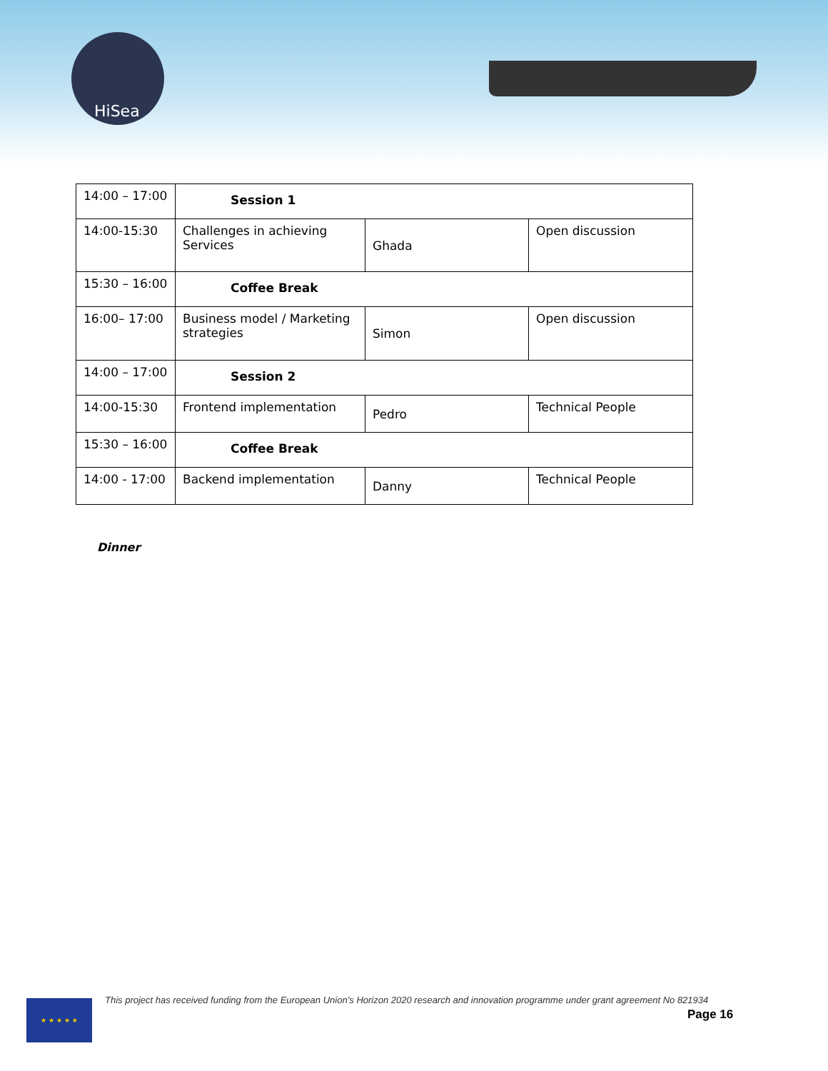HiSea
| 14:00 – 17:00 | Session 1 | | |
| 14:00-15:30 | Challenges in achieving Services | Ghada | Open discussion |
| 15:30 – 16:00 | Coffee Break | | |
| 16:00– 17:00 | Business model / Marketing strategies | Simon | Open discussion |
| 14:00 – 17:00 | Session 2 | | |
| 14:00-15:30 | Frontend implementation | Pedro | Technical People |
| 15:30 – 16:00 | Coffee Break | | |
| 14:00 - 17:00 | Backend implementation | Danny | Technical People |
Dinner
★ ★ ★ ★ ★
This project has received funding from the European Union’s Horizon 2020 research and innovation programme under grant agreement No 821934
Page 16